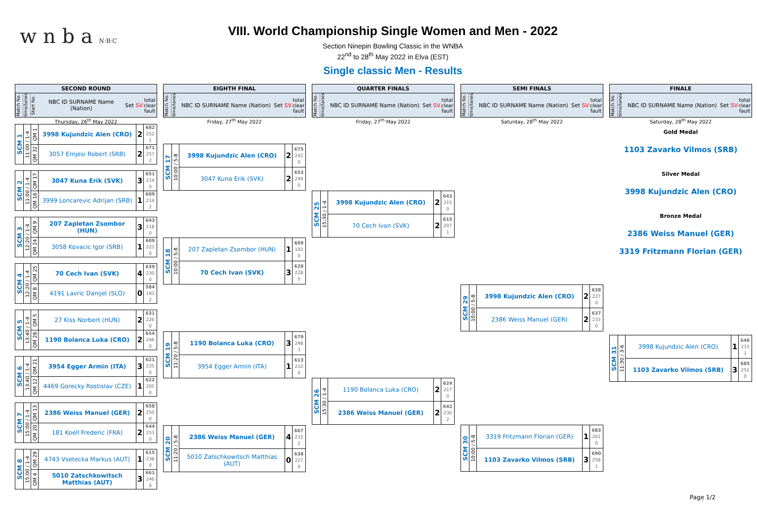w n b a N·B·C
VIII. World Championship Single Women and Men - 2022
Section Ninepin Bowling Classic in the WNBA
22<sup>nd</sup> to 28<sup>th</sup> May 2022 in Elva (EST)
Single classic Men - Results
SECOND ROUND
Match No. time/lanes Start No. NBC ID SURNAME Name (Nation) Set SV total clear fault
Thursday, 26<sup>th</sup> May 2022
| SCM 1 | 11:00 / 1-4 | QM 1 | 3998 Kujundzic Alen (CRO) | 2 | 682 252 1 |
| | | QM 32 | 3057 Ernjesi Robert (SRB) | 2 | 671 257 2 |
| SCM 2 | 11:00 / 1-4 | QM 17 | 3047 Kuna Erik (SVK) | 3 | 651 214 0 |
| | | QM 16 | 3999 Loncarevic Adrijan (SRB) | 1 | 609 214 2 |
| SCM 3 | 12:20 / 1-4 | QM 9 | 207 Zapletan Zsombor (HUN) | 3 | 643 218 0 |
| | | QM 24 | 3058 Kovacic Igor (SRB) | 1 | 609 222 0 |
| SCM 4 | 12:20 / 1-4 | QM 25 | 70 Cech Ivan (SVK) | 4 | 639 230 0 |
| | | QM 8 | 4191 Lavric Danijel (SLO) | 0 | 584 193 2 |
| SCM 5 | 13:40 / 1-4 | QM 5 | 27 Kiss Norbert (HUN) | 2 | 631 226 0 |
| | | QM 28 | 1190 Bolanca Luka (CRO) | 2 | 654 246 0 |
| SCM 6 | 13:40 / 1-4 | QM 21 | 3954 Egger Armin (ITA) | 3 | 621 235 0 |
| | | QM 12 | 4469 Gorecky Rostislav (CZE) | 1 | 622 205 0 |
| SCM 7 | 15:00 / 1-4 | QM 13 | 2386 Weiss Manuel (GER) | 2 | 658 250 0 |
| | | QM 20 | 181 Koell Frederic (FRA) | 2 | 644 253 0 |
| SCM 8 | 15:00 / 1-4 | QM 29 | 4743 Vsetecka Markus (AUT) | 1 | 615 238 0 |
| | | QM 4 | 5010 Zatschkowitsch Matthias (AUT) | 3 | 661 246 0 |
EIGHTH FINAL
Match No. time/lanes NBC ID SURNAME Name (Nation) Set SV total clear fault
Friday, 27<sup>th</sup> May 2022
| SCM 17 | 10:00 / 5-8 | 3998 Kujundzic Alen (CRO) | 2 | 675 242 0 |
| | | 3047 Kuna Erik (SVK) | 2 | 653 249 0 |
| SCM 18 | 10:00 / 5-8 | 207 Zapletan Zsombor (HUN) | 1 | 609 193 0 |
| | | 70 Cech Ivan (SVK) | 3 | 628 228 0 |
| SCM 19 | 11:20 / 5-8 | 1190 Bolanca Luka (CRO) | 3 | 679 248 3 |
| | | 3954 Egger Armin (ITA) | 1 | 613 210 0 |
| SCM 20 | 11:20 / 5-8 | 2386 Weiss Manuel (GER) | 4 | 667 232 2 |
| | | 5010 Zatschkowitsch Matthias (AUT) | 0 | 638 227 0 |
QUARTER FINALS
Match No. time/lanes NBC ID SURNAME Name (Nation) Set SV total clear fault
Friday, 27<sup>th</sup> May 2022
| SCM 25 | 15:30 / 1-4 | 3998 Kujundzic Alen (CRO) | 2 | 643 215 0 |
| | | 70 Cech Ivan (SVK) | 2 | 615 207 1 |
| SCM 26 | 15:30 / 1-4 | 1190 Bolanca Luka (CRO) | 2 | 624 217 0 |
| | | 2386 Weiss Manuel (GER) | 2 | 642 230 2 |
SEMI FINALS
Match No. time/lanes NBC ID SURNAME Name (Nation) Set SV total clear fault
Saturday, 28<sup>th</sup> May 2022
| SCM 29 | 10:00 / 5-8 | 3998 Kujundzic Alen (CRO) | 2 | 638 227 0 |
| | | 2386 Weiss Manuel (GER) | 2 | 637 233 0 |
| SCM 30 | 10:00 / 5-8 | 3319 Fritzmann Florian (GER) | 1 | 683 261 0 |
| | | 1103 Zavarko Vilmos (SRB) | 3 | 690 258 1 |
FINALE
Match No. time/lanes NBC ID SURNAME Name (Nation) Set SV total clear fault
Saturday, 28<sup>th</sup> May 2022
Gold Medal
1103 Zavarko Vilmos (SRB)
Silver Medal
3998 Kujundzic Alen (CRO)
Bronze Medal
2386 Weiss Manuel (GER)
3319 Fritzmann Florian (GER)
| SCM 31 | 11:30 / 3-6 | 3998 Kujundzic Alen (CRO) | 1 | 646 233 1 |
| | | 1103 Zavarko Vilmos (SRB) | 3 | 685 252 0 |
Page 1/2